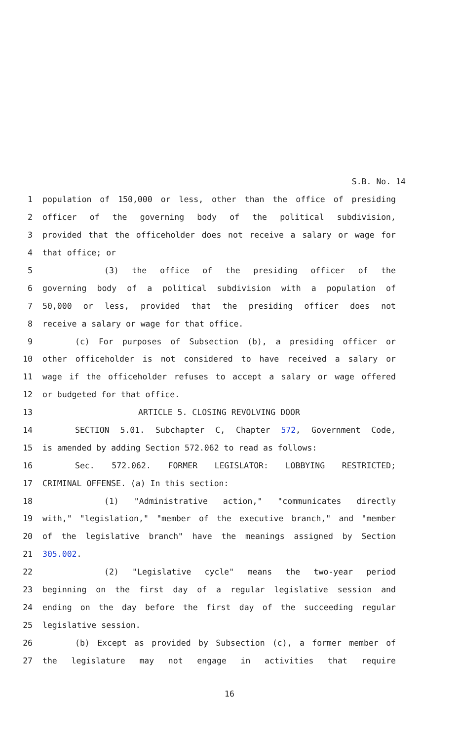S.B. No. 14
1 population of 150,000 or less, other than the office of presiding
2 officer of the governing body of the political subdivision,
3 provided that the officeholder does not receive a salary or wage for
4 that office; or
5 (3) the office of the presiding officer of the
6 governing body of a political subdivision with a population of
7 50,000 or less, provided that the presiding officer does not
8 receive a salary or wage for that office.
9 (c) For purposes of Subsection (b), a presiding officer or
10 other officeholder is not considered to have received a salary or
11 wage if the officeholder refuses to accept a salary or wage offered
12 or budgeted for that office.
13 ARTICLE 5. CLOSING REVOLVING DOOR
14 SECTION 5.01. Subchapter C, Chapter 572, Government Code,
15 is amended by adding Section 572.062 to read as follows:
16 Sec. 572.062. FORMER LEGISLATOR: LOBBYING RESTRICTED;
17 CRIMINAL OFFENSE. (a) In this section:
18 (1) "Administrative action," "communicates directly
19 with," "legislation," "member of the executive branch," and "member
20 of the legislative branch" have the meanings assigned by Section
21 305.002.
22 (2) "Legislative cycle" means the two-year period
23 beginning on the first day of a regular legislative session and
24 ending on the day before the first day of the succeeding regular
25 legislative session.
26 (b) Except as provided by Subsection (c), a former member of
27 the legislature may not engage in activities that require
16